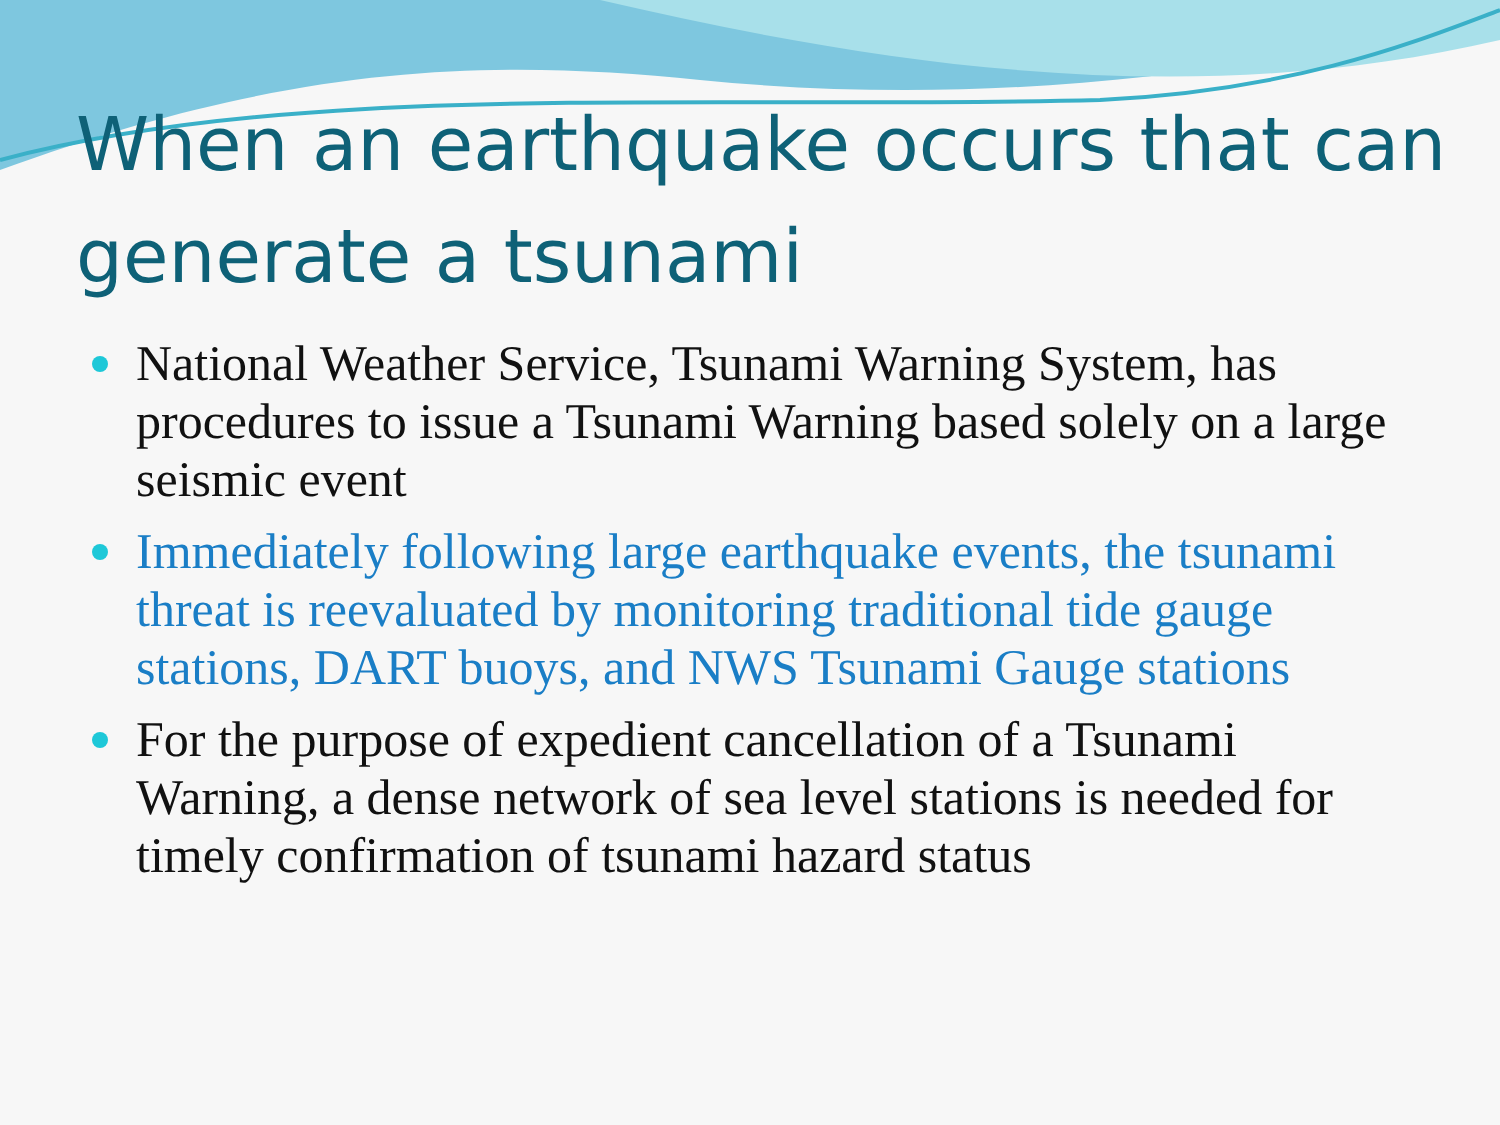When an earthquake occurs that can generate a tsunami
National Weather Service, Tsunami Warning System, has procedures to issue a Tsunami Warning based solely on a large seismic event
Immediately following large earthquake events, the tsunami threat is reevaluated by monitoring traditional tide gauge stations, DART buoys, and NWS Tsunami Gauge stations
For the purpose of expedient cancellation of a Tsunami Warning, a dense network of sea level stations is needed for timely confirmation of tsunami hazard status